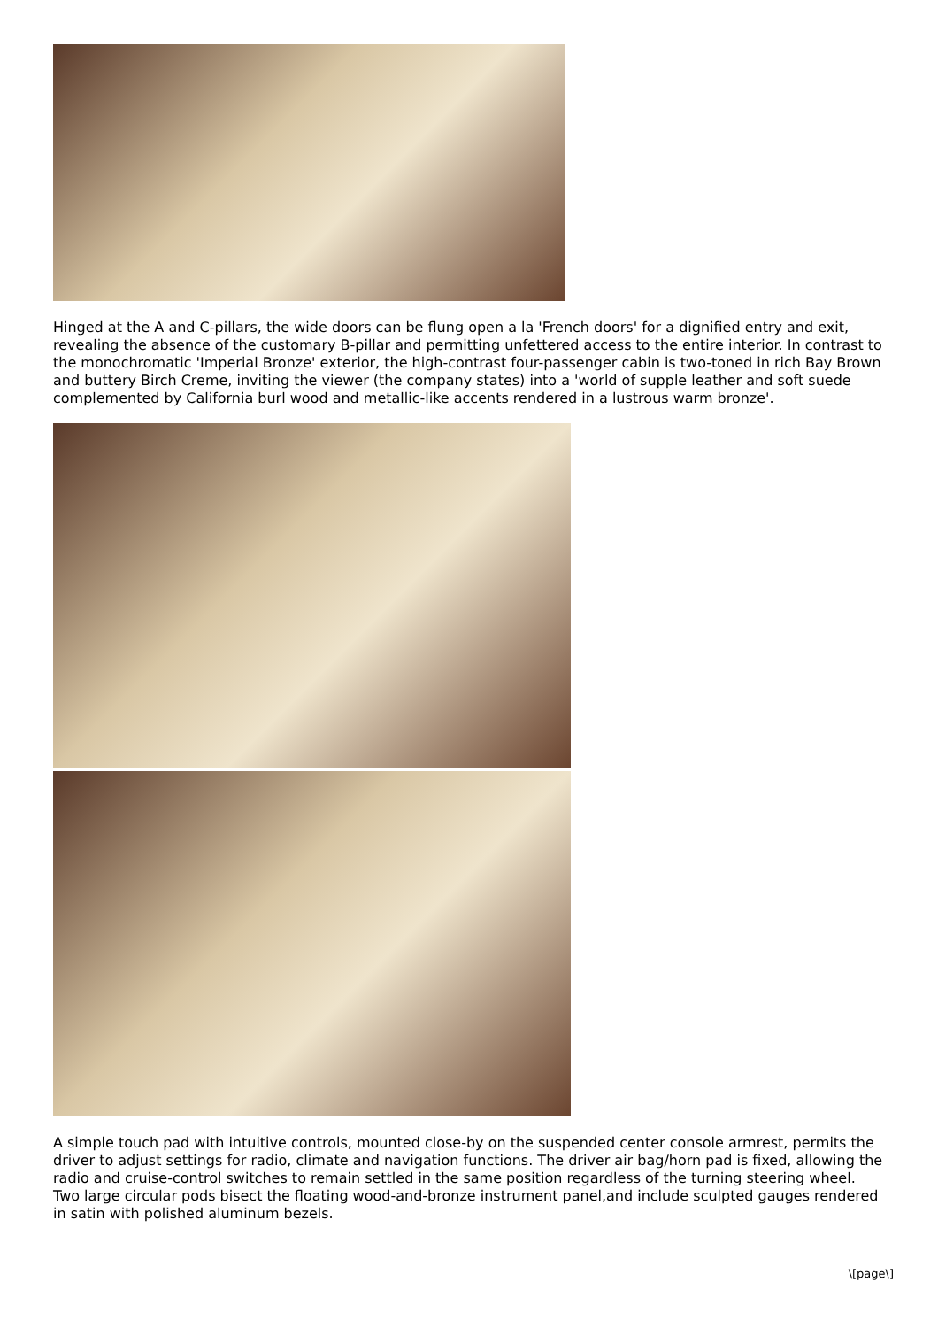Hinged at the A and C-pillars, the wide doors can be flung open a la 'French doors' for a dignified entry and exit, revealing the absence of the customary B-pillar and permitting unfettered access to the entire interior. In contrast to the monochromatic 'Imperial Bronze' exterior, the high-contrast four-passenger cabin is two-toned in rich Bay Brown and buttery Birch Creme, inviting the viewer (the company states) into a 'world of supple leather and soft suede complemented by California burl wood and metallic-like accents rendered in a lustrous warm bronze'.
A simple touch pad with intuitive controls, mounted close-by on the suspended center console armrest, permits the driver to adjust settings for radio, climate and navigation functions. The driver air bag/horn pad is fixed, allowing the radio and cruise-control switches to remain settled in the same position regardless of the turning steering wheel. Two large circular pods bisect the floating wood-and-bronze instrument panel,and include sculpted gauges rendered in satin with polished aluminum bezels.
\[page\]